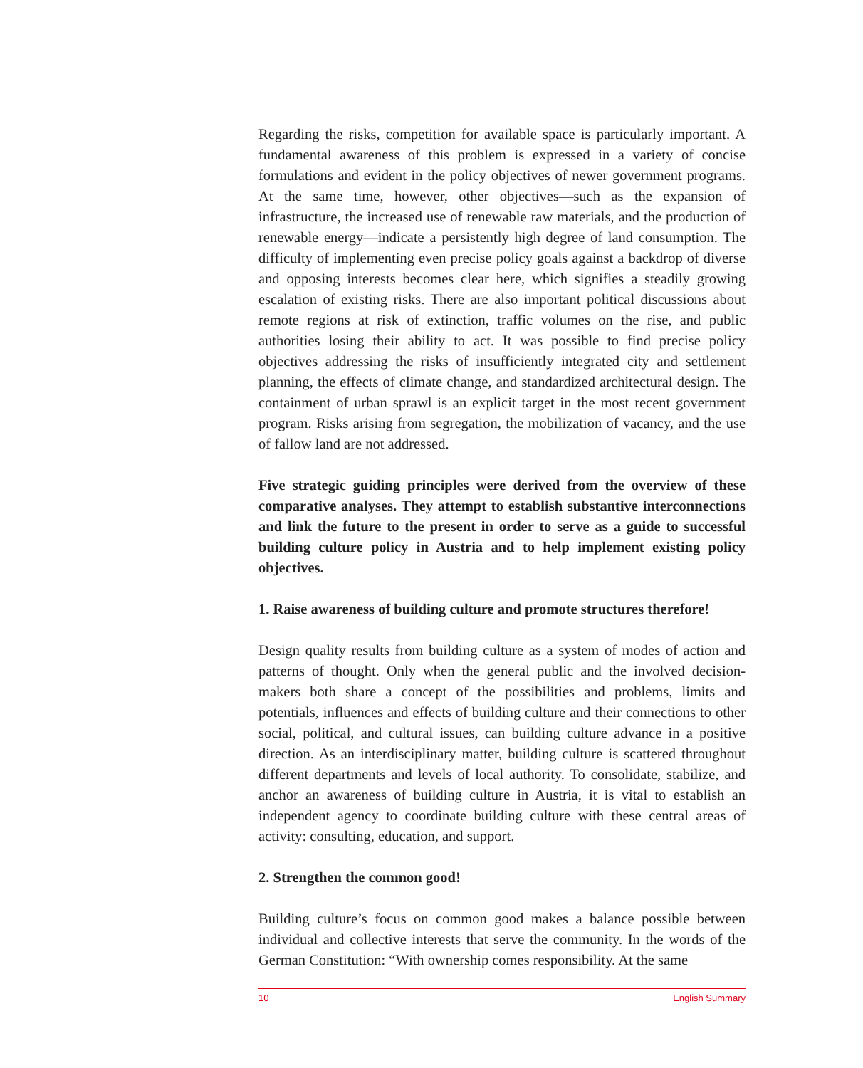Regarding the risks, competition for available space is particularly important. A fundamental awareness of this problem is expressed in a variety of concise formulations and evident in the policy objectives of newer government programs. At the same time, however, other objectives—such as the expansion of infrastructure, the increased use of renewable raw materials, and the production of renewable energy—indicate a persistently high degree of land consumption. The difficulty of implementing even precise policy goals against a backdrop of diverse and opposing interests becomes clear here, which signifies a steadily growing escalation of existing risks. There are also important political discussions about remote regions at risk of extinction, traffic volumes on the rise, and public authorities losing their ability to act. It was possible to find precise policy objectives addressing the risks of insufficiently integrated city and settlement planning, the effects of climate change, and standardized architectural design. The containment of urban sprawl is an explicit target in the most recent government program. Risks arising from segregation, the mobilization of vacancy, and the use of fallow land are not addressed.
Five strategic guiding principles were derived from the overview of these comparative analyses. They attempt to establish substantive interconnections and link the future to the present in order to serve as a guide to successful building culture policy in Austria and to help implement existing policy objectives.
1. Raise awareness of building culture and promote structures therefore!
Design quality results from building culture as a system of modes of action and patterns of thought. Only when the general public and the involved decision-makers both share a concept of the possibilities and problems, limits and potentials, influences and effects of building culture and their connections to other social, political, and cultural issues, can building culture advance in a positive direction. As an interdisciplinary matter, building culture is scattered throughout different departments and levels of local authority. To consolidate, stabilize, and anchor an awareness of building culture in Austria, it is vital to establish an independent agency to coordinate building culture with these central areas of activity: consulting, education, and support.
2. Strengthen the common good!
Building culture’s focus on common good makes a balance possible between individual and collective interests that serve the community. In the words of the German Constitution: “With ownership comes responsibility. At the same
10 English Summary